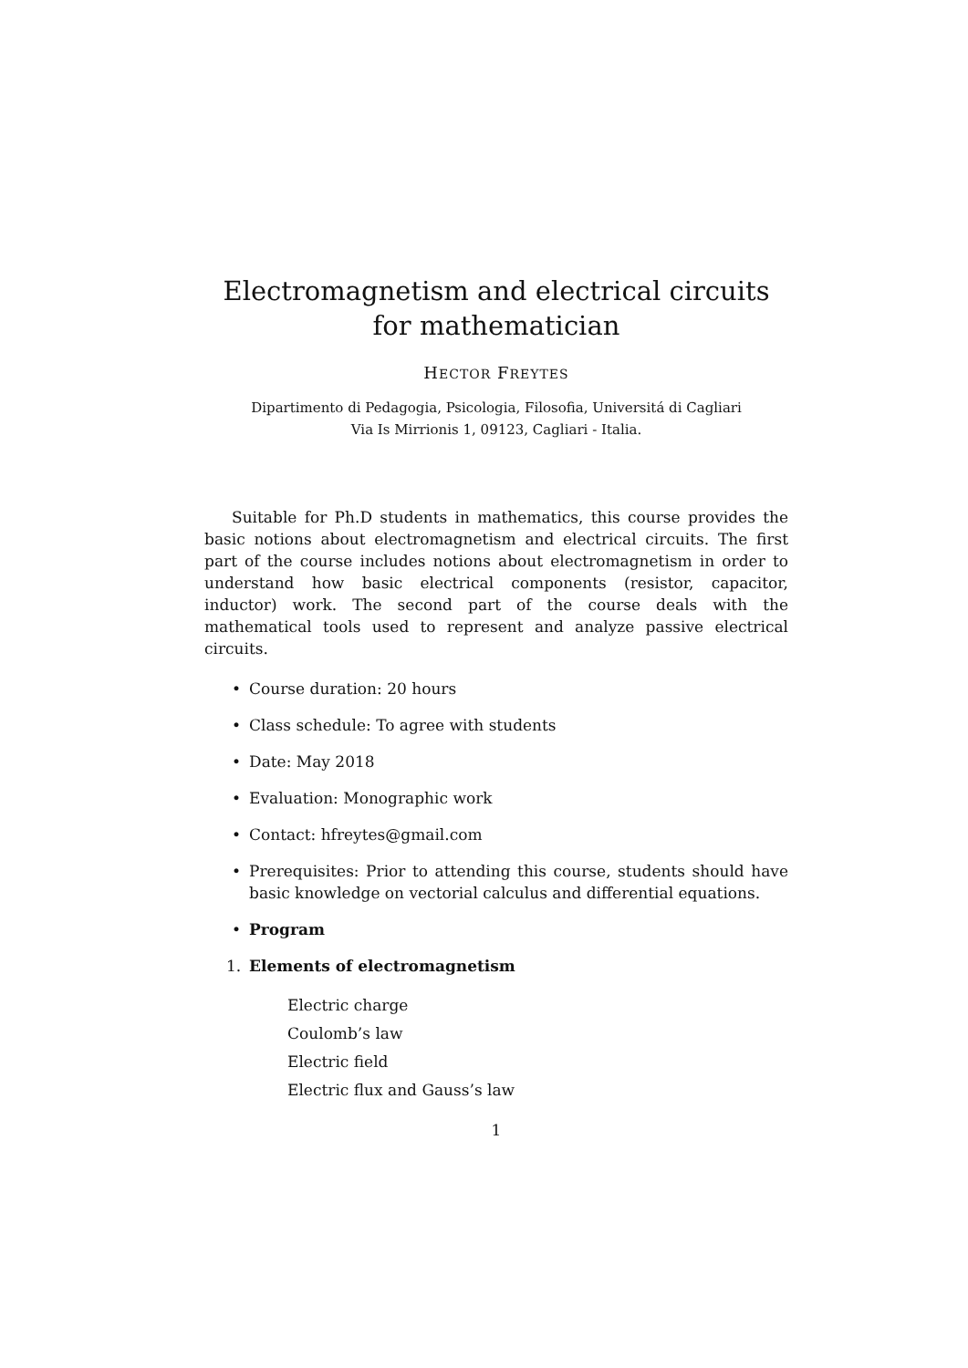Electromagnetism and electrical circuits for mathematician
HECTOR FREYTES
Dipartimento di Pedagogia, Psicologia, Filosofia, Universitá di Cagliari
Via Is Mirrionis 1, 09123, Cagliari - Italia.
Suitable for Ph.D students in mathematics, this course provides the basic notions about electromagnetism and electrical circuits. The first part of the course includes notions about electromagnetism in order to understand how basic electrical components (resistor, capacitor, inductor) work. The second part of the course deals with the mathematical tools used to represent and analyze passive electrical circuits.
• Course duration: 20 hours
• Class schedule: To agree with students
• Date: May 2018
• Evaluation: Monographic work
• Contact: hfreytes@gmail.com
• Prerequisites: Prior to attending this course, students should have basic knowledge on vectorial calculus and differential equations.
• Program
1. Elements of electromagnetism
Electric charge
Coulomb’s law
Electric field
Electric flux and Gauss’s law
1